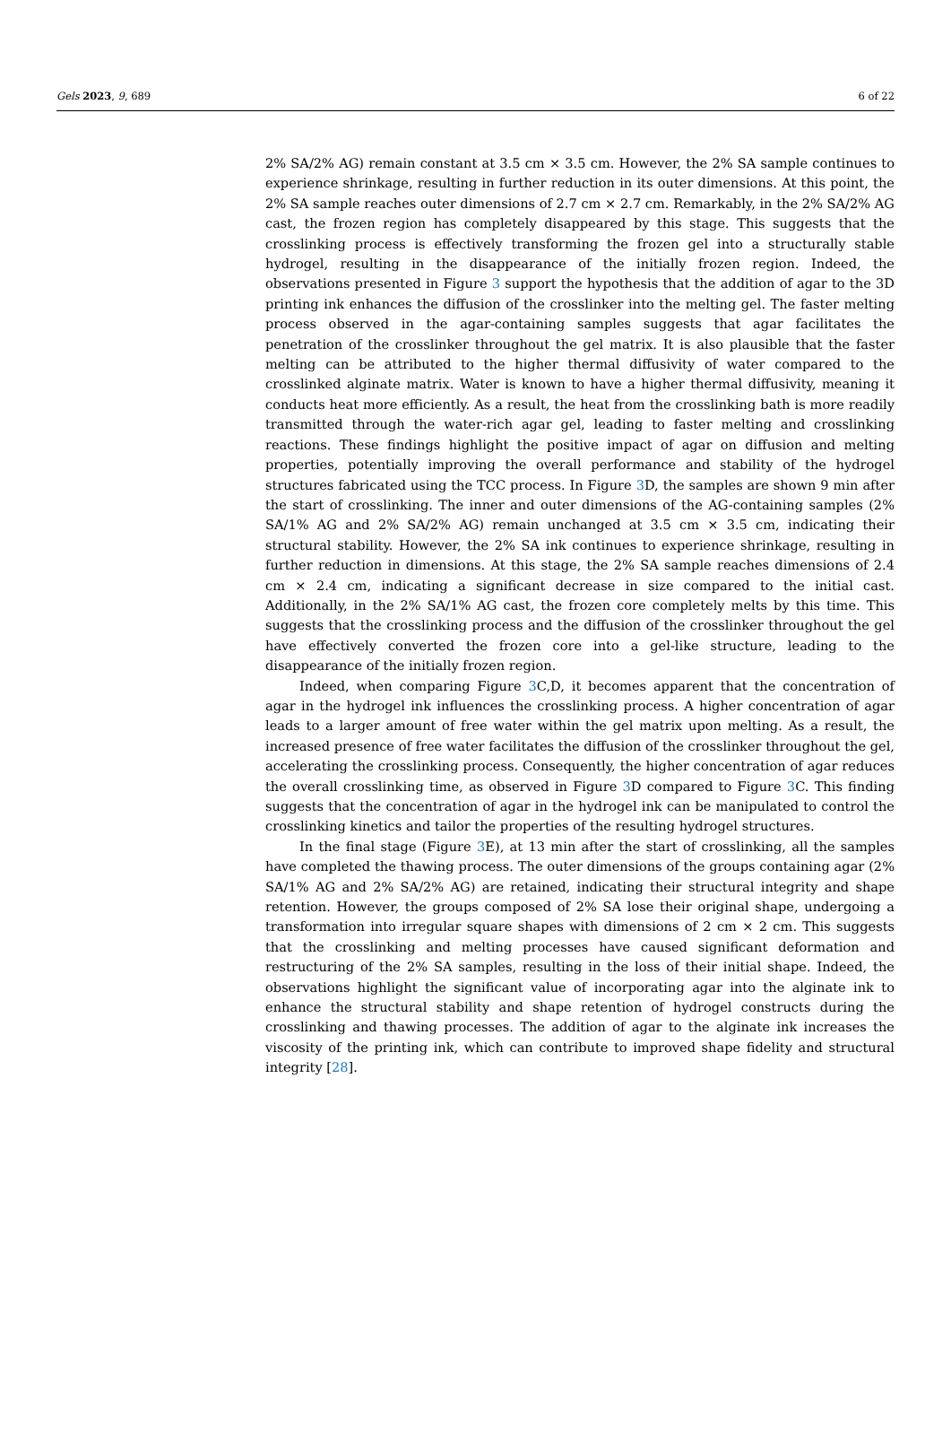Gels 2023, 9, 689 6 of 22
2% SA/2% AG) remain constant at 3.5 cm × 3.5 cm. However, the 2% SA sample continues to experience shrinkage, resulting in further reduction in its outer dimensions. At this point, the 2% SA sample reaches outer dimensions of 2.7 cm × 2.7 cm. Remarkably, in the 2% SA/2% AG cast, the frozen region has completely disappeared by this stage. This suggests that the crosslinking process is effectively transforming the frozen gel into a structurally stable hydrogel, resulting in the disappearance of the initially frozen region. Indeed, the observations presented in Figure 3 support the hypothesis that the addition of agar to the 3D printing ink enhances the diffusion of the crosslinker into the melting gel. The faster melting process observed in the agar-containing samples suggests that agar facilitates the penetration of the crosslinker throughout the gel matrix. It is also plausible that the faster melting can be attributed to the higher thermal diffusivity of water compared to the crosslinked alginate matrix. Water is known to have a higher thermal diffusivity, meaning it conducts heat more efficiently. As a result, the heat from the crosslinking bath is more readily transmitted through the water-rich agar gel, leading to faster melting and crosslinking reactions. These findings highlight the positive impact of agar on diffusion and melting properties, potentially improving the overall performance and stability of the hydrogel structures fabricated using the TCC process. In Figure 3 D, the samples are shown 9 min after the start of crosslinking. The inner and outer dimensions of the AG-containing samples (2% SA/1% AG and 2% SA/2% AG) remain unchanged at 3.5 cm × 3.5 cm, indicating their structural stability. However, the 2% SA ink continues to experience shrinkage, resulting in further reduction in dimensions. At this stage, the 2% SA sample reaches dimensions of 2.4 cm × 2.4 cm, indicating a significant decrease in size compared to the initial cast. Additionally, in the 2% SA/1% AG cast, the frozen core completely melts by this time. This suggests that the crosslinking process and the diffusion of the crosslinker throughout the gel have effectively converted the frozen core into a gel-like structure, leading to the disappearance of the initially frozen region.
Indeed, when comparing Figure 3 C,D, it becomes apparent that the concentration of agar in the hydrogel ink influences the crosslinking process. A higher concentration of agar leads to a larger amount of free water within the gel matrix upon melting. As a result, the increased presence of free water facilitates the diffusion of the crosslinker throughout the gel, accelerating the crosslinking process. Consequently, the higher concentration of agar reduces the overall crosslinking time, as observed in Figure 3 D compared to Figure 3 C. This finding suggests that the concentration of agar in the hydrogel ink can be manipulated to control the crosslinking kinetics and tailor the properties of the resulting hydrogel structures.
In the final stage (Figure 3 E), at 13 min after the start of crosslinking, all the samples have completed the thawing process. The outer dimensions of the groups containing agar (2% SA/1% AG and 2% SA/2% AG) are retained, indicating their structural integrity and shape retention. However, the groups composed of 2% SA lose their original shape, undergoing a transformation into irregular square shapes with dimensions of 2 cm × 2 cm. This suggests that the crosslinking and melting processes have caused significant deformation and restructuring of the 2% SA samples, resulting in the loss of their initial shape. Indeed, the observations highlight the significant value of incorporating agar into the alginate ink to enhance the structural stability and shape retention of hydrogel constructs during the crosslinking and thawing processes. The addition of agar to the alginate ink increases the viscosity of the printing ink, which can contribute to improved shape fidelity and structural integrity [28].